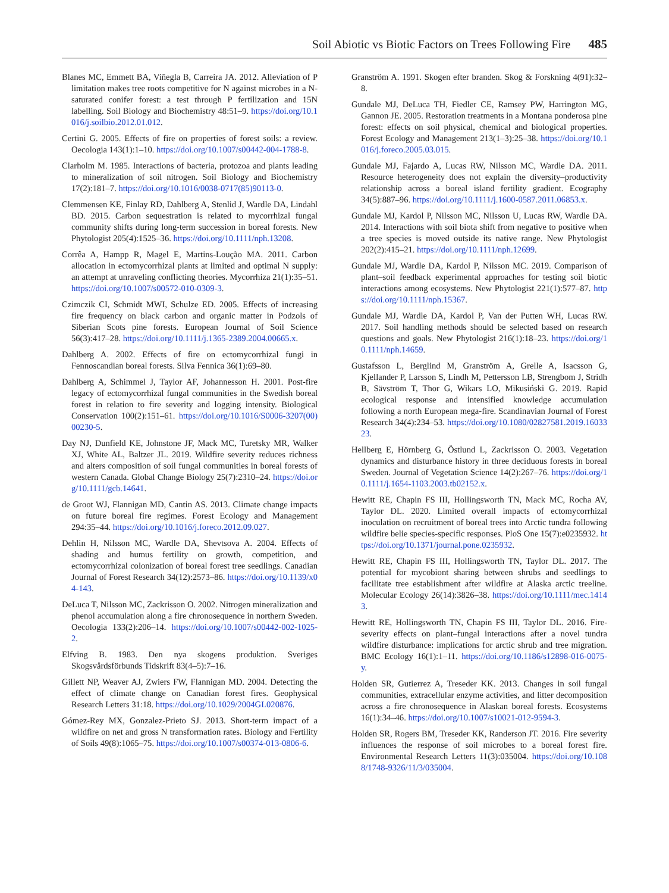Soil Abiotic vs Biotic Factors on Trees Following Fire 485
Blanes MC, Emmett BA, Viñegla B, Carreira JA. 2012. Alleviation of P limitation makes tree roots competitive for N against microbes in a N-saturated conifer forest: a test through P fertilization and 15N labelling. Soil Biology and Biochemistry 48:51–9. https://doi.org/10.1016/j.soilbio.2012.01.012.
Certini G. 2005. Effects of fire on properties of forest soils: a review. Oecologia 143(1):1–10. https://doi.org/10.1007/s00442-004-1788-8.
Clarholm M. 1985. Interactions of bacteria, protozoa and plants leading to mineralization of soil nitrogen. Soil Biology and Biochemistry 17(2):181–7. https://doi.org/10.1016/0038-0717(85)90113-0.
Clemmensen KE, Finlay RD, Dahlberg A, Stenlid J, Wardle DA, Lindahl BD. 2015. Carbon sequestration is related to mycorrhizal fungal community shifts during long-term succession in boreal forests. New Phytologist 205(4):1525–36. https://doi.org/10.1111/nph.13208.
Corrêa A, Hampp R, Magel E, Martins-Loução MA. 2011. Carbon allocation in ectomycorrhizal plants at limited and optimal N supply: an attempt at unraveling conflicting theories. Mycorrhiza 21(1):35–51. https://doi.org/10.1007/s00572-010-0309-3.
Czimczik CI, Schmidt MWI, Schulze ED. 2005. Effects of increasing fire frequency on black carbon and organic matter in Podzols of Siberian Scots pine forests. European Journal of Soil Science 56(3):417–28. https://doi.org/10.1111/j.1365-2389.2004.00665.x.
Dahlberg A. 2002. Effects of fire on ectomycorrhizal fungi in Fennoscandian boreal forests. Silva Fennica 36(1):69–80.
Dahlberg A, Schimmel J, Taylor AF, Johannesson H. 2001. Post-fire legacy of ectomycorrhizal fungal communities in the Swedish boreal forest in relation to fire severity and logging intensity. Biological Conservation 100(2):151–61. https://doi.org/10.1016/S0006-3207(00)00230-5.
Day NJ, Dunfield KE, Johnstone JF, Mack MC, Turetsky MR, Walker XJ, White AL, Baltzer JL. 2019. Wildfire severity reduces richness and alters composition of soil fungal communities in boreal forests of western Canada. Global Change Biology 25(7):2310–24. https://doi.org/10.1111/gcb.14641.
de Groot WJ, Flannigan MD, Cantin AS. 2013. Climate change impacts on future boreal fire regimes. Forest Ecology and Management 294:35–44. https://doi.org/10.1016/j.foreco.2012.09.027.
Dehlin H, Nilsson MC, Wardle DA, Shevtsova A. 2004. Effects of shading and humus fertility on growth, competition, and ectomycorrhizal colonization of boreal forest tree seedlings. Canadian Journal of Forest Research 34(12):2573–86. https://doi.org/10.1139/x04-143.
DeLuca T, Nilsson MC, Zackrisson O. 2002. Nitrogen mineralization and phenol accumulation along a fire chronosequence in northern Sweden. Oecologia 133(2):206–14. https://doi.org/10.1007/s00442-002-1025-2.
Elfving B. 1983. Den nya skogens produktion. Sveriges Skogsvårdsförbunds Tidskrift 83(4–5):7–16.
Gillett NP, Weaver AJ, Zwiers FW, Flannigan MD. 2004. Detecting the effect of climate change on Canadian forest fires. Geophysical Research Letters 31:18. https://doi.org/10.1029/2004GL020876.
Gómez-Rey MX, Gonzalez-Prieto SJ. 2013. Short-term impact of a wildfire on net and gross N transformation rates. Biology and Fertility of Soils 49(8):1065–75. https://doi.org/10.1007/s00374-013-0806-6.
Granström A. 1991. Skogen efter branden. Skog & Forskning 4(91):32–8.
Gundale MJ, DeLuca TH, Fiedler CE, Ramsey PW, Harrington MG, Gannon JE. 2005. Restoration treatments in a Montana ponderosa pine forest: effects on soil physical, chemical and biological properties. Forest Ecology and Management 213(1–3):25–38. https://doi.org/10.1016/j.foreco.2005.03.015.
Gundale MJ, Fajardo A, Lucas RW, Nilsson MC, Wardle DA. 2011. Resource heterogeneity does not explain the diversity–productivity relationship across a boreal island fertility gradient. Ecography 34(5):887–96. https://doi.org/10.1111/j.1600-0587.2011.06853.x.
Gundale MJ, Kardol P, Nilsson MC, Nilsson U, Lucas RW, Wardle DA. 2014. Interactions with soil biota shift from negative to positive when a tree species is moved outside its native range. New Phytologist 202(2):415–21. https://doi.org/10.1111/nph.12699.
Gundale MJ, Wardle DA, Kardol P, Nilsson MC. 2019. Comparison of plant–soil feedback experimental approaches for testing soil biotic interactions among ecosystems. New Phytologist 221(1):577–87. https://doi.org/10.1111/nph.15367.
Gundale MJ, Wardle DA, Kardol P, Van der Putten WH, Lucas RW. 2017. Soil handling methods should be selected based on research questions and goals. New Phytologist 216(1):18–23. https://doi.org/10.1111/nph.14659.
Gustafsson L, Berglind M, Granström A, Grelle A, Isacsson G, Kjellander P, Larsson S, Lindh M, Pettersson LB, Strengbom J, Stridh B, Sävström T, Thor G, Wikars LO, Mikusiński G. 2019. Rapid ecological response and intensified knowledge accumulation following a north European mega-fire. Scandinavian Journal of Forest Research 34(4):234–53. https://doi.org/10.1080/02827581.2019.1603323.
Hellberg E, Hörnberg G, Östlund L, Zackrisson O. 2003. Vegetation dynamics and disturbance history in three deciduous forests in boreal Sweden. Journal of Vegetation Science 14(2):267–76. https://doi.org/10.1111/j.1654-1103.2003.tb02152.x.
Hewitt RE, Chapin FS III, Hollingsworth TN, Mack MC, Rocha AV, Taylor DL. 2020. Limited overall impacts of ectomycorrhizal inoculation on recruitment of boreal trees into Arctic tundra following wildfire belie species-specific responses. PloS One 15(7):e0235932. https://doi.org/10.1371/journal.pone.0235932.
Hewitt RE, Chapin FS III, Hollingsworth TN, Taylor DL. 2017. The potential for mycobiont sharing between shrubs and seedlings to facilitate tree establishment after wildfire at Alaska arctic treeline. Molecular Ecology 26(14):3826–38. https://doi.org/10.1111/mec.14143.
Hewitt RE, Hollingsworth TN, Chapin FS III, Taylor DL. 2016. Fire-severity effects on plant–fungal interactions after a novel tundra wildfire disturbance: implications for arctic shrub and tree migration. BMC Ecology 16(1):1–11. https://doi.org/10.1186/s12898-016-0075-y.
Holden SR, Gutierrez A, Treseder KK. 2013. Changes in soil fungal communities, extracellular enzyme activities, and litter decomposition across a fire chronosequence in Alaskan boreal forests. Ecosystems 16(1):34–46. https://doi.org/10.1007/s10021-012-9594-3.
Holden SR, Rogers BM, Treseder KK, Randerson JT. 2016. Fire severity influences the response of soil microbes to a boreal forest fire. Environmental Research Letters 11(3):035004. https://doi.org/10.1088/1748-9326/11/3/035004.